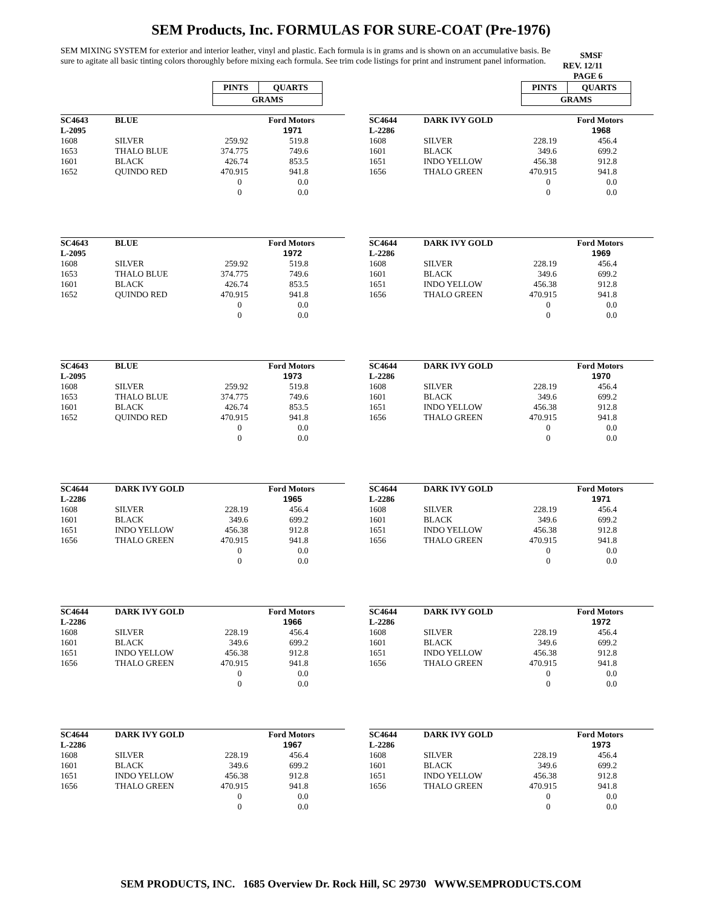SEM Products, Inc. FORMULAS FOR SURE-COAT (Pre-1976)
SEM MIXING SYSTEM for exterior and interior leather, vinyl and plastic. Each formula is in grams and is shown on an accumulative basis. Be sure to agitate all basic tinting colors thoroughly before mixing each formula. See trim code listings for print and instrument panel information.
SMSF
REV. 12/11
PAGE 6
| PINTS | QUARTS |
| GRAMS | |
| PINTS | QUARTS |
| GRAMS | |
| SC4643 L-2095 | BLUE | | Ford Motors 1971 | |
| 1608 | SILVER | 259.92 | 519.8 | |
| 1653 | THALO BLUE | 374.775 | 749.6 | |
| 1601 | BLACK | 426.74 | 853.5 | |
| 1652 | QUINDO RED | 470.915 | 941.8 | |
| | | 0 | 0.0 | |
| | | 0 | 0.0 | |
| SC4644 L-2286 | DARK IVY GOLD | | Ford Motors 1968 | |
| 1608 | SILVER | 228.19 | 456.4 | |
| 1601 | BLACK | 349.6 | 699.2 | |
| 1651 | INDO YELLOW | 456.38 | 912.8 | |
| 1656 | THALO GREEN | 470.915 | 941.8 | |
| | | 0 | 0.0 | |
| | | 0 | 0.0 | |
| SC4643 L-2095 | BLUE | | Ford Motors 1972 | |
| 1608 | SILVER | 259.92 | 519.8 | |
| 1653 | THALO BLUE | 374.775 | 749.6 | |
| 1601 | BLACK | 426.74 | 853.5 | |
| 1652 | QUINDO RED | 470.915 | 941.8 | |
| | | 0 | 0.0 | |
| | | 0 | 0.0 | |
| SC4644 L-2286 | DARK IVY GOLD | | Ford Motors 1969 | |
| 1608 | SILVER | 228.19 | 456.4 | |
| 1601 | BLACK | 349.6 | 699.2 | |
| 1651 | INDO YELLOW | 456.38 | 912.8 | |
| 1656 | THALO GREEN | 470.915 | 941.8 | |
| | | 0 | 0.0 | |
| | | 0 | 0.0 | |
| SC4643 L-2095 | BLUE | | Ford Motors 1973 | |
| 1608 | SILVER | 259.92 | 519.8 | |
| 1653 | THALO BLUE | 374.775 | 749.6 | |
| 1601 | BLACK | 426.74 | 853.5 | |
| 1652 | QUINDO RED | 470.915 | 941.8 | |
| | | 0 | 0.0 | |
| | | 0 | 0.0 | |
| SC4644 L-2286 | DARK IVY GOLD | | Ford Motors 1970 | |
| 1608 | SILVER | 228.19 | 456.4 | |
| 1601 | BLACK | 349.6 | 699.2 | |
| 1651 | INDO YELLOW | 456.38 | 912.8 | |
| 1656 | THALO GREEN | 470.915 | 941.8 | |
| | | 0 | 0.0 | |
| | | 0 | 0.0 | |
| SC4644 L-2286 | DARK IVY GOLD | | Ford Motors 1965 | |
| 1608 | SILVER | 228.19 | 456.4 | |
| 1601 | BLACK | 349.6 | 699.2 | |
| 1651 | INDO YELLOW | 456.38 | 912.8 | |
| 1656 | THALO GREEN | 470.915 | 941.8 | |
| | | 0 | 0.0 | |
| | | 0 | 0.0 | |
| SC4644 L-2286 | DARK IVY GOLD | | Ford Motors 1971 | |
| 1608 | SILVER | 228.19 | 456.4 | |
| 1601 | BLACK | 349.6 | 699.2 | |
| 1651 | INDO YELLOW | 456.38 | 912.8 | |
| 1656 | THALO GREEN | 470.915 | 941.8 | |
| | | 0 | 0.0 | |
| | | 0 | 0.0 | |
| SC4644 L-2286 | DARK IVY GOLD | | Ford Motors 1966 | |
| 1608 | SILVER | 228.19 | 456.4 | |
| 1601 | BLACK | 349.6 | 699.2 | |
| 1651 | INDO YELLOW | 456.38 | 912.8 | |
| 1656 | THALO GREEN | 470.915 | 941.8 | |
| | | 0 | 0.0 | |
| | | 0 | 0.0 | |
| SC4644 L-2286 | DARK IVY GOLD | | Ford Motors 1972 | |
| 1608 | SILVER | 228.19 | 456.4 | |
| 1601 | BLACK | 349.6 | 699.2 | |
| 1651 | INDO YELLOW | 456.38 | 912.8 | |
| 1656 | THALO GREEN | 470.915 | 941.8 | |
| | | 0 | 0.0 | |
| | | 0 | 0.0 | |
| SC4644 L-2286 | DARK IVY GOLD | | Ford Motors 1967 | |
| 1608 | SILVER | 228.19 | 456.4 | |
| 1601 | BLACK | 349.6 | 699.2 | |
| 1651 | INDO YELLOW | 456.38 | 912.8 | |
| 1656 | THALO GREEN | 470.915 | 941.8 | |
| | | 0 | 0.0 | |
| | | 0 | 0.0 | |
| SC4644 L-2286 | DARK IVY GOLD | | Ford Motors 1973 | |
| 1608 | SILVER | 228.19 | 456.4 | |
| 1601 | BLACK | 349.6 | 699.2 | |
| 1651 | INDO YELLOW | 456.38 | 912.8 | |
| 1656 | THALO GREEN | 470.915 | 941.8 | |
| | | 0 | 0.0 | |
| | | 0 | 0.0 | |
SEM PRODUCTS, INC. 1685 Overview Dr. Rock Hill, SC 29730 WWW.SEMPRODUCTS.COM